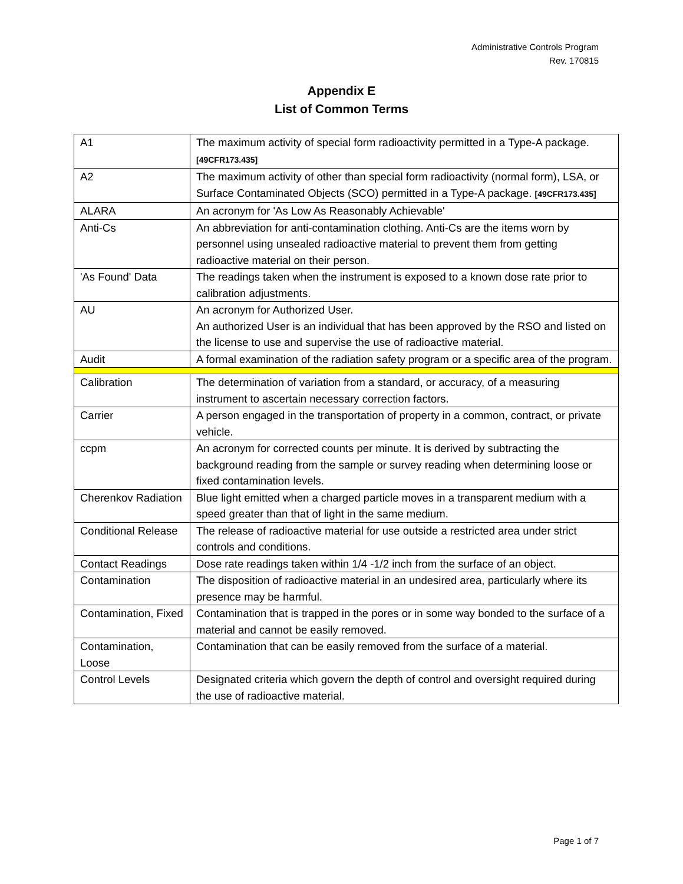Administrative Controls Program
Rev. 170815
Appendix E
List of Common Terms
| A1 | The maximum activity of special form radioactivity permitted in a Type-A package. [49CFR173.435] |
| A2 | The maximum activity of other than special form radioactivity (normal form), LSA, or Surface Contaminated Objects (SCO) permitted in a Type-A package. [49CFR173.435] |
| ALARA | An acronym for 'As Low As Reasonably Achievable' |
| Anti-Cs | An abbreviation for anti-contamination clothing. Anti-Cs are the items worn by personnel using unsealed radioactive material to prevent them from getting radioactive material on their person. |
| 'As Found' Data | The readings taken when the instrument is exposed to a known dose rate prior to calibration adjustments. |
| AU | An acronym for Authorized User. An authorized User is an individual that has been approved by the RSO and listed on the license to use and supervise the use of radioactive material. |
| Audit | A formal examination of the radiation safety program or a specific area of the program. |
| Calibration | The determination of variation from a standard, or accuracy, of a measuring instrument to ascertain necessary correction factors. |
| Carrier | A person engaged in the transportation of property in a common, contract, or private vehicle. |
| ccpm | An acronym for corrected counts per minute. It is derived by subtracting the background reading from the sample or survey reading when determining loose or fixed contamination levels. |
| Cherenkov Radiation | Blue light emitted when a charged particle moves in a transparent medium with a speed greater than that of light in the same medium. |
| Conditional Release | The release of radioactive material for use outside a restricted area under strict controls and conditions. |
| Contact Readings | Dose rate readings taken within 1/4 -1/2 inch from the surface of an object. |
| Contamination | The disposition of radioactive material in an undesired area, particularly where its presence may be harmful. |
| Contamination, Fixed | Contamination that is trapped in the pores or in some way bonded to the surface of a material and cannot be easily removed. |
| Contamination, Loose | Contamination that can be easily removed from the surface of a material. |
| Control Levels | Designated criteria which govern the depth of control and oversight required during the use of radioactive material. |
Page 1 of 7